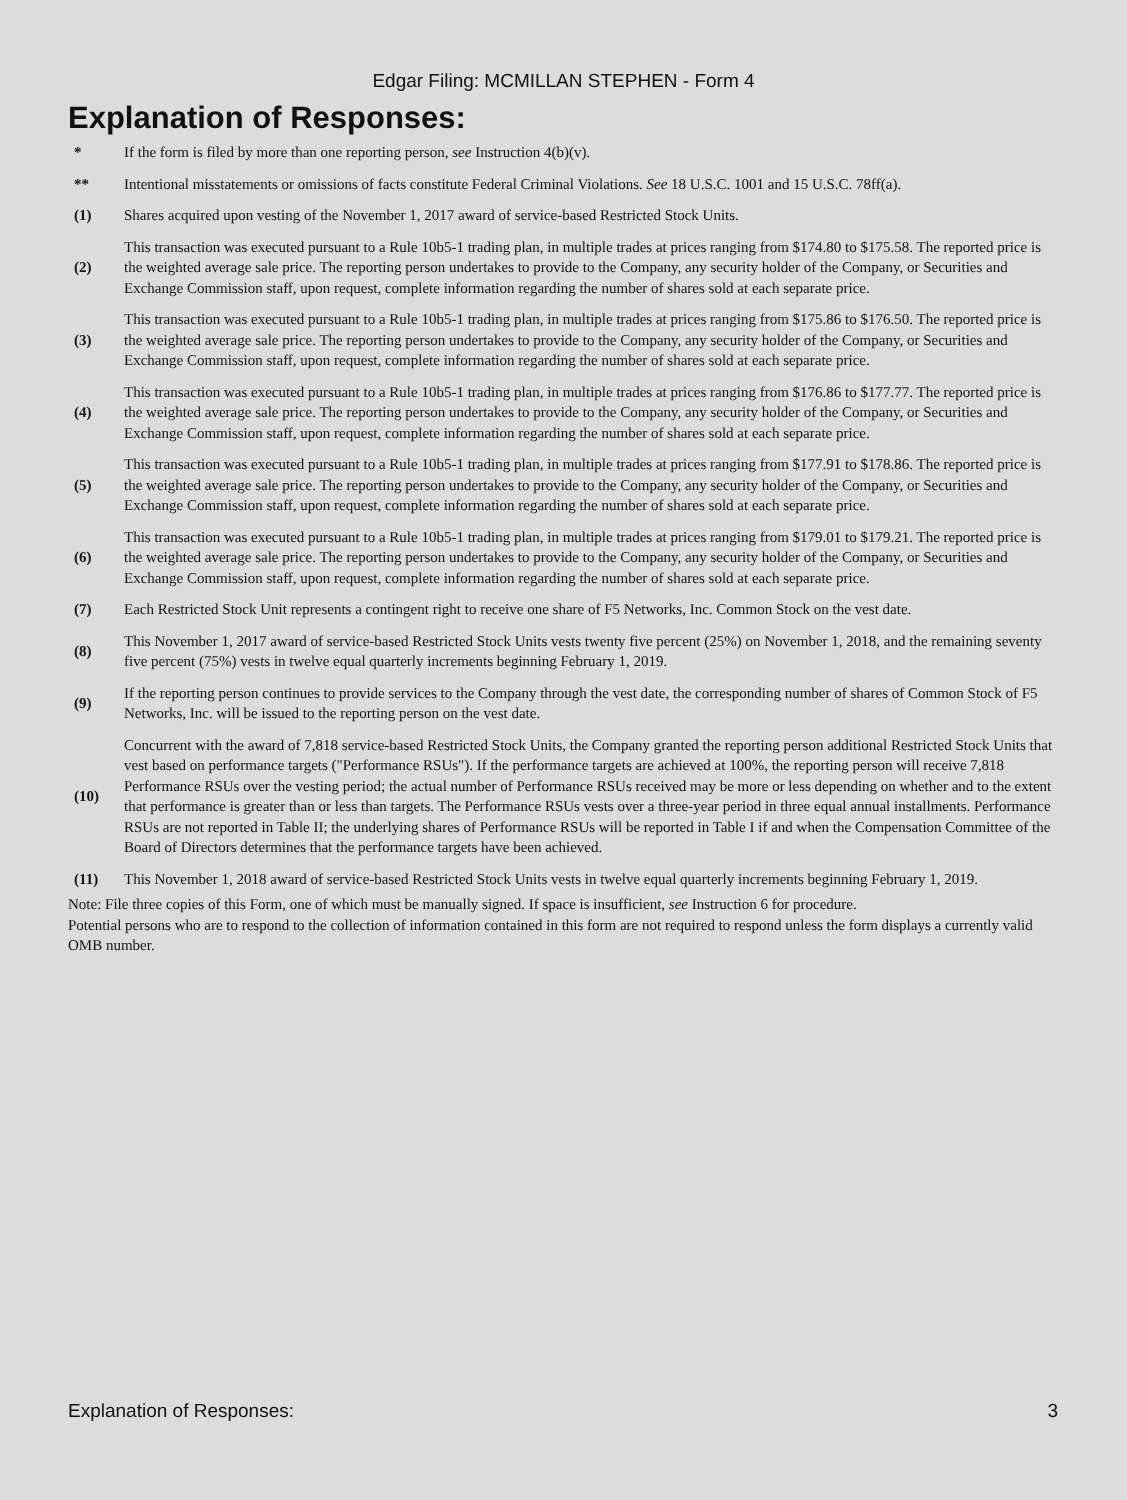Edgar Filing: MCMILLAN STEPHEN - Form 4
Explanation of Responses:
| * | If the form is filed by more than one reporting person, see Instruction 4(b)(v). |
| ** | Intentional misstatements or omissions of facts constitute Federal Criminal Violations. See 18 U.S.C. 1001 and 15 U.S.C. 78ff(a). |
| (1) | Shares acquired upon vesting of the November 1, 2017 award of service-based Restricted Stock Units. |
| (2) | This transaction was executed pursuant to a Rule 10b5-1 trading plan, in multiple trades at prices ranging from $174.80 to $175.58. The reported price is the weighted average sale price. The reporting person undertakes to provide to the Company, any security holder of the Company, or Securities and Exchange Commission staff, upon request, complete information regarding the number of shares sold at each separate price. |
| (3) | This transaction was executed pursuant to a Rule 10b5-1 trading plan, in multiple trades at prices ranging from $175.86 to $176.50. The reported price is the weighted average sale price. The reporting person undertakes to provide to the Company, any security holder of the Company, or Securities and Exchange Commission staff, upon request, complete information regarding the number of shares sold at each separate price. |
| (4) | This transaction was executed pursuant to a Rule 10b5-1 trading plan, in multiple trades at prices ranging from $176.86 to $177.77. The reported price is the weighted average sale price. The reporting person undertakes to provide to the Company, any security holder of the Company, or Securities and Exchange Commission staff, upon request, complete information regarding the number of shares sold at each separate price. |
| (5) | This transaction was executed pursuant to a Rule 10b5-1 trading plan, in multiple trades at prices ranging from $177.91 to $178.86. The reported price is the weighted average sale price. The reporting person undertakes to provide to the Company, any security holder of the Company, or Securities and Exchange Commission staff, upon request, complete information regarding the number of shares sold at each separate price. |
| (6) | This transaction was executed pursuant to a Rule 10b5-1 trading plan, in multiple trades at prices ranging from $179.01 to $179.21. The reported price is the weighted average sale price. The reporting person undertakes to provide to the Company, any security holder of the Company, or Securities and Exchange Commission staff, upon request, complete information regarding the number of shares sold at each separate price. |
| (7) | Each Restricted Stock Unit represents a contingent right to receive one share of F5 Networks, Inc. Common Stock on the vest date. |
| (8) | This November 1, 2017 award of service-based Restricted Stock Units vests twenty five percent (25%) on November 1, 2018, and the remaining seventy five percent (75%) vests in twelve equal quarterly increments beginning February 1, 2019. |
| (9) | If the reporting person continues to provide services to the Company through the vest date, the corresponding number of shares of Common Stock of F5 Networks, Inc. will be issued to the reporting person on the vest date. |
| (10) | Concurrent with the award of 7,818 service-based Restricted Stock Units, the Company granted the reporting person additional Restricted Stock Units that vest based on performance targets ("Performance RSUs"). If the performance targets are achieved at 100%, the reporting person will receive 7,818 Performance RSUs over the vesting period; the actual number of Performance RSUs received may be more or less depending on whether and to the extent that performance is greater than or less than targets. The Performance RSUs vests over a three-year period in three equal annual installments. Performance RSUs are not reported in Table II; the underlying shares of Performance RSUs will be reported in Table I if and when the Compensation Committee of the Board of Directors determines that the performance targets have been achieved. |
| (11) | This November 1, 2018 award of service-based Restricted Stock Units vests in twelve equal quarterly increments beginning February 1, 2019. |
Note: File three copies of this Form, one of which must be manually signed. If space is insufficient, see Instruction 6 for procedure.
Potential persons who are to respond to the collection of information contained in this form are not required to respond unless the form displays a currently valid OMB number.
Explanation of Responses: 3